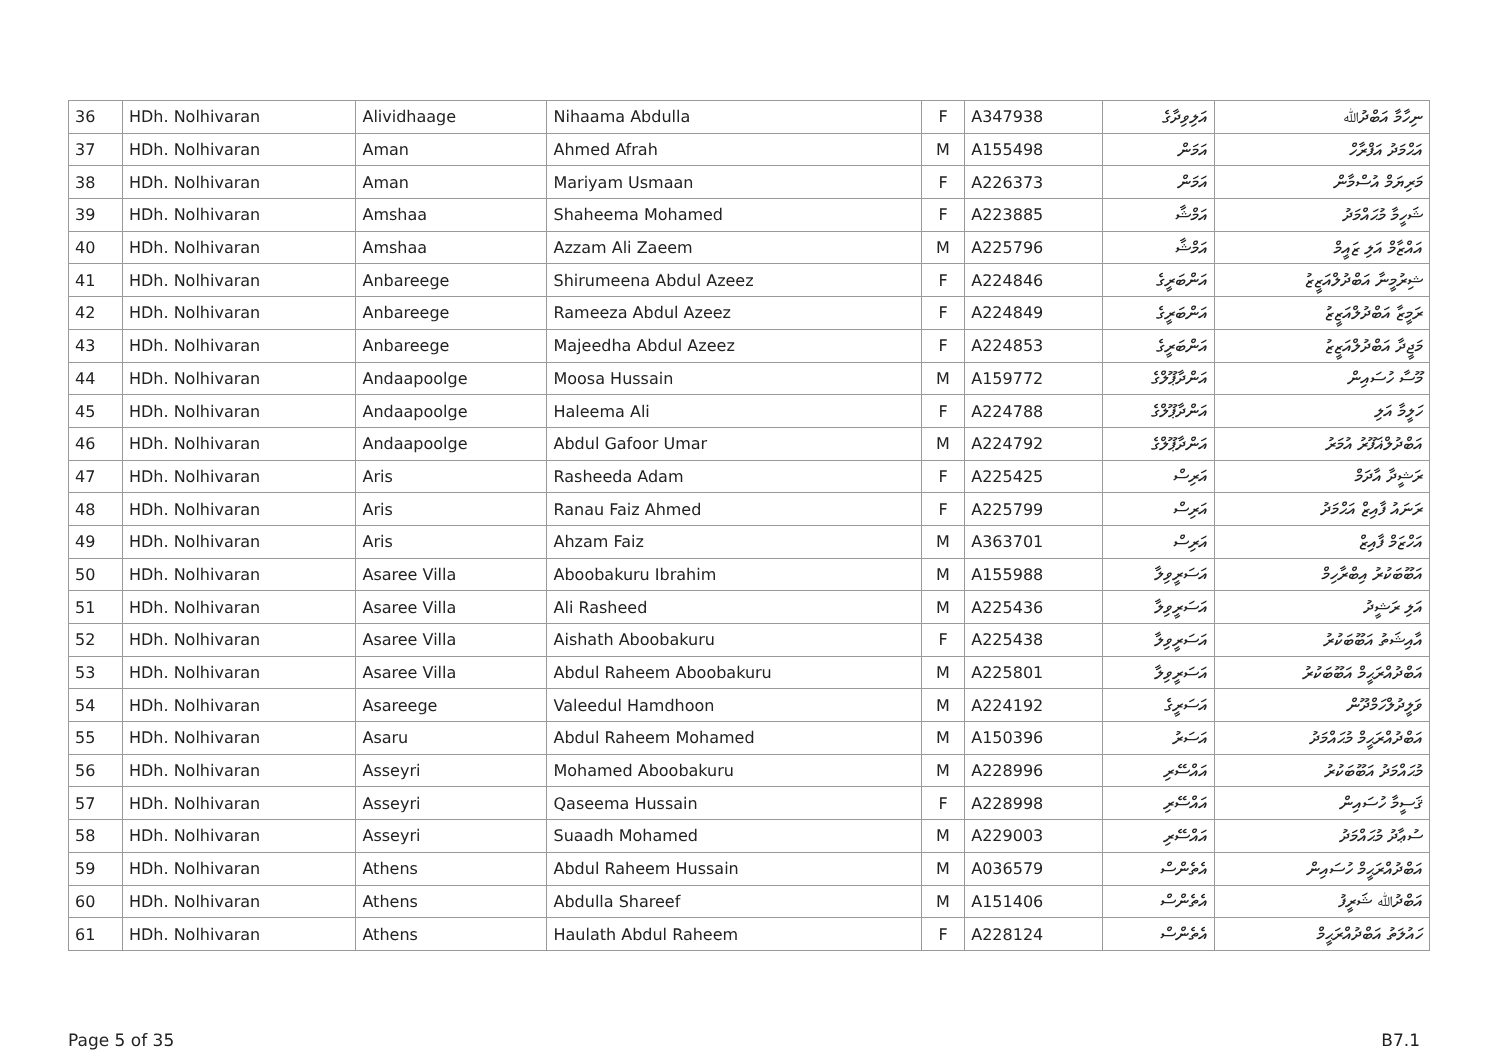| 36 | HDh. Nolhivaran | Alividhaage | Nihaama Abdulla | F | A347938 | އަލިވިދާގެ | ނިހާމާ އަބްދުﷲ |
| 37 | HDh. Nolhivaran | Aman | Ahmed Afrah | M | A155498 | އަމަން | އަޙްމަދު އަފްރާހް |
| 38 | HDh. Nolhivaran | Aman | Mariyam Usmaan | F | A226373 | އަމަން | މަރިޔަމް އުސްމާން |
| 39 | HDh. Nolhivaran | Amshaa | Shaheema Mohamed | F | A223885 | އަމްޝާ | ޝަހީމާ މުޙައްމަދު |
| 40 | HDh. Nolhivaran | Amshaa | Azzam Ali Zaeem | M | A225796 | އަމްޝާ | އައްޒާމް އަލި ޒައީމް |
| 41 | HDh. Nolhivaran | Anbareege | Shirumeena Abdul Azeez | F | A224846 | އަންބަރީގެ | ޝިރުމީނާ އަބްދުލްއަޒީޒު |
| 42 | HDh. Nolhivaran | Anbareege | Rameeza Abdul Azeez | F | A224849 | އަންބަރީގެ | ރަމީޒާ އަބްދުލްއަޒީޒު |
| 43 | HDh. Nolhivaran | Anbareege | Majeedha Abdul Azeez | F | A224853 | އަންބަރީގެ | މަޖީދާ އަބްދުލްއަޒީޒު |
| 44 | HDh. Nolhivaran | Andaapoolge | Moosa Hussain | M | A159772 | އަންދާޕޫލްގެ | މޫސާ ހުސައިން |
| 45 | HDh. Nolhivaran | Andaapoolge | Haleema Ali | F | A224788 | އަންދާޕޫލްގެ | ހަލީމާ އަލި |
| 46 | HDh. Nolhivaran | Andaapoolge | Abdul Gafoor Umar | M | A224792 | އަންދާޕޫލްގެ | އަބްދުލްޣަފޫރު އުމަރު |
| 47 | HDh. Nolhivaran | Aris | Rasheeda Adam | F | A225425 | އަރިސް | ރަޝީދާ އާދަމް |
| 48 | HDh. Nolhivaran | Aris | Ranau Faiz Ahmed | F | A225799 | އަރިސް | ރަނައު ފާއިޒް އަޙްމަދު |
| 49 | HDh. Nolhivaran | Aris | Ahzam Faiz | M | A363701 | އަރިސް | އަހްޒަމް ފާއިޒް |
| 50 | HDh. Nolhivaran | Asaree Villa | Aboobakuru Ibrahim | M | A155988 | އަސަރީވިލާ | އަބޫބަކުރު އިބްރާހިމް |
| 51 | HDh. Nolhivaran | Asaree Villa | Ali Rasheed | M | A225436 | އަސަރީވިލާ | އަލި ރަޝީދު |
| 52 | HDh. Nolhivaran | Asaree Villa | Aishath Aboobakuru | F | A225438 | އަސަރީވިލާ | އާއިޝަތު އަބޫބަކުރު |
| 53 | HDh. Nolhivaran | Asaree Villa | Abdul Raheem Aboobakuru | M | A225801 | އަސަރީވިލާ | އަބްދުއްރަޙީމް އަބޫބަކުރު |
| 54 | HDh. Nolhivaran | Asareege | Valeedul Hamdhoon | M | A224192 | އަސަރީގެ | ވަލީދުލްހަމްދޫން |
| 55 | HDh. Nolhivaran | Asaru | Abdul Raheem Mohamed | M | A150396 | އަސަރު | އަބްދުއްރަޙީމް މުޙައްމަދު |
| 56 | HDh. Nolhivaran | Asseyri | Mohamed Aboobakuru | M | A228996 | އައްސޭރި | މުޙައްމަދު އަބޫބަކުރު |
| 57 | HDh. Nolhivaran | Asseyri | Qaseema Hussain | F | A228998 | އައްސޭރި | ޤަސީމާ ހުސައިން |
| 58 | HDh. Nolhivaran | Asseyri | Suaadh Mohamed | M | A229003 | އައްސޭރި | ސުޢާދު މުޙައްމަދު |
| 59 | HDh. Nolhivaran | Athens | Abdul Raheem Hussain | M | A036579 | އެތެންސް | އަބްދުއްރަޙީމް ހުސައިން |
| 60 | HDh. Nolhivaran | Athens | Abdulla Shareef | M | A151406 | އެތެންސް | އަބްދުﷲ ޝަރީފު |
| 61 | HDh. Nolhivaran | Athens | Haulath Abdul Raheem | F | A228124 | އެތެންސް | ހައުލަތު އަބްދުއްރަޙީމް |
Page 5 of 35 B7.1